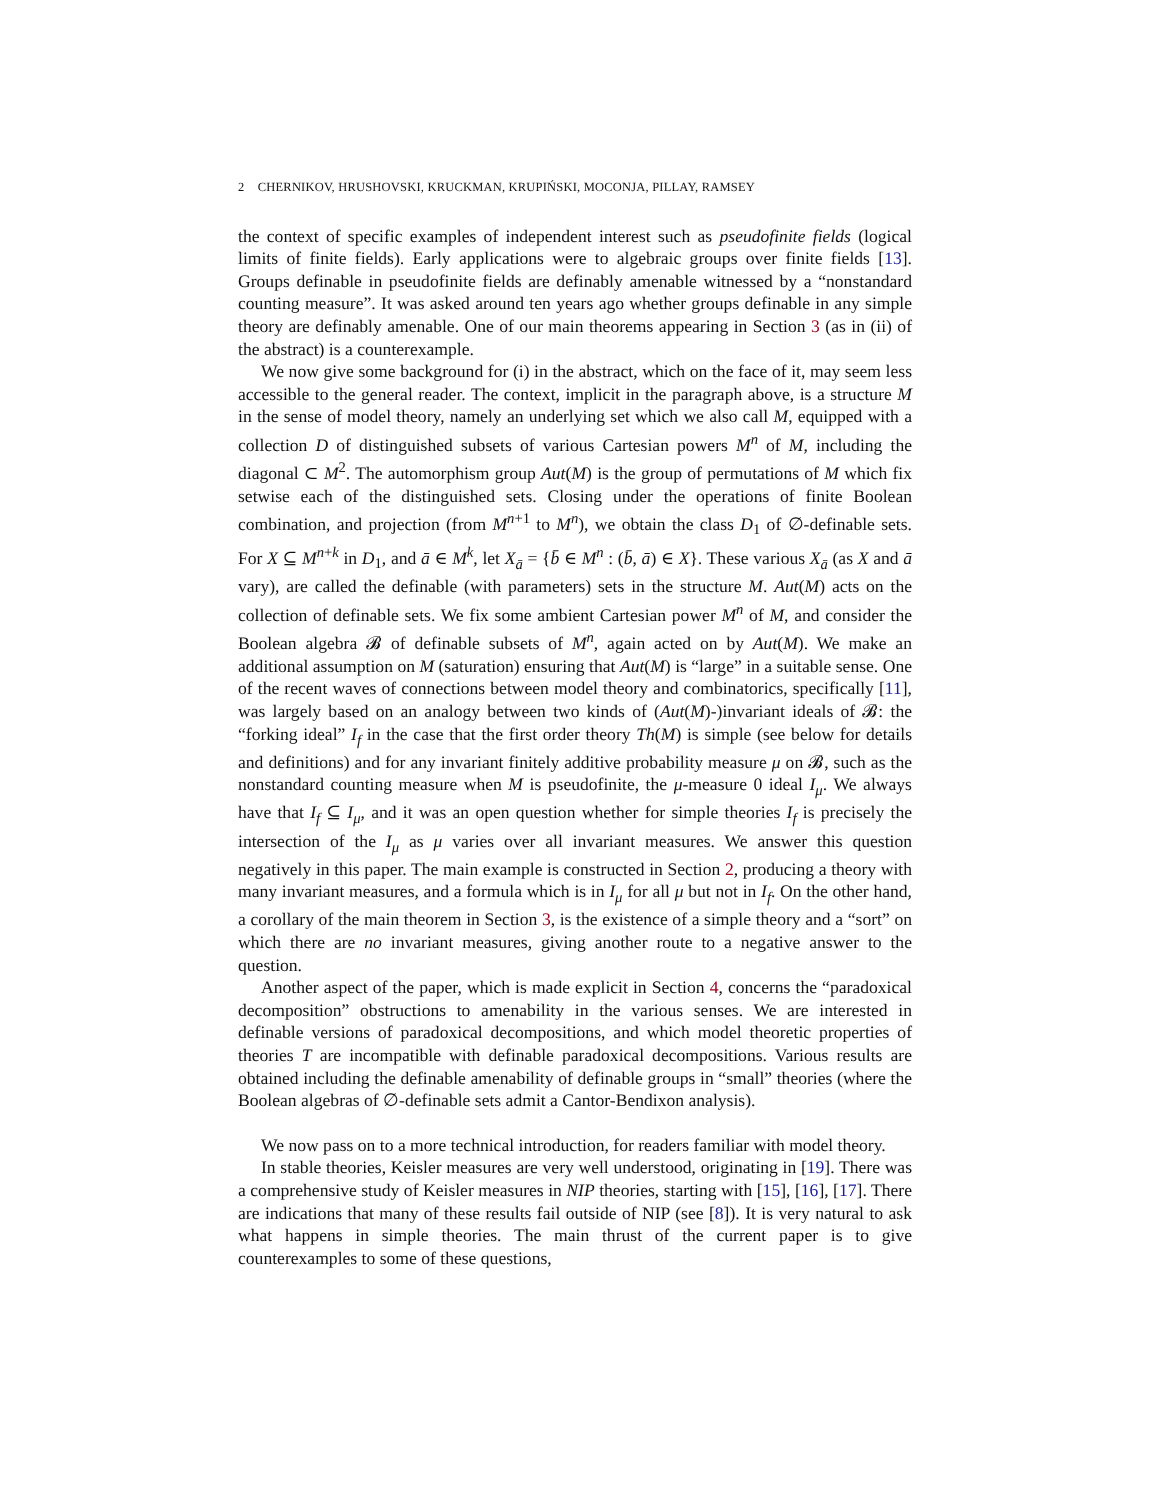2 CHERNIKOV, HRUSHOVSKI, KRUCKMAN, KRUPIŃSKI, MOCONJA, PILLAY, RAMSEY
the context of specific examples of independent interest such as pseudofinite fields (logical limits of finite fields). Early applications were to algebraic groups over finite fields [13]. Groups definable in pseudofinite fields are definably amenable witnessed by a “nonstandard counting measure”. It was asked around ten years ago whether groups definable in any simple theory are definably amenable. One of our main theorems appearing in Section 3 (as in (ii) of the abstract) is a counterexample.
We now give some background for (i) in the abstract, which on the face of it, may seem less accessible to the general reader. The context, implicit in the paragraph above, is a structure M in the sense of model theory, namely an underlying set which we also call M, equipped with a collection D of distinguished subsets of various Cartesian powers M<sup>n</sup> of M, including the diagonal ⊂ M<sup>2</sup>. The automorphism group Aut(M) is the group of permutations of M which fix setwise each of the distinguished sets. Closing under the operations of finite Boolean combination, and projection (from M<sup>n+1</sup> to M<sup>n</sup>), we obtain the class D<sub>1</sub> of ∅-definable sets. For X ⊆ M<sup>n+k</sup> in D<sub>1</sub>, and ā ∈ M<sup>k</sup>, let X<sub>ā</sub> = {b̄ ∈ M<sup>n</sup> : (b̄, ā) ∈ X}. These various X<sub>ā</sub> (as X and ā vary), are called the definable (with parameters) sets in the structure M. Aut(M) acts on the collection of definable sets. We fix some ambient Cartesian power M<sup>n</sup> of M, and consider the Boolean algebra 𝓑 of definable subsets of M<sup>n</sup>, again acted on by Aut(M). We make an additional assumption on M (saturation) ensuring that Aut(M) is “large” in a suitable sense. One of the recent waves of connections between model theory and combinatorics, specifically [11], was largely based on an analogy between two kinds of (Aut(M)-)invariant ideals of 𝓑: the “forking ideal” I<sub>f</sub> in the case that the first order theory Th(M) is simple (see below for details and definitions) and for any invariant finitely additive probability measure μ on 𝓑, such as the nonstandard counting measure when M is pseudofinite, the μ-measure 0 ideal I<sub>μ</sub>. We always have that I<sub>f</sub> ⊆ I<sub>μ</sub>, and it was an open question whether for simple theories I<sub>f</sub> is precisely the intersection of the I<sub>μ</sub> as μ varies over all invariant measures. We answer this question negatively in this paper. The main example is constructed in Section 2, producing a theory with many invariant measures, and a formula which is in I<sub>μ</sub> for all μ but not in I<sub>f</sub>. On the other hand, a corollary of the main theorem in Section 3, is the existence of a simple theory and a “sort” on which there are no invariant measures, giving another route to a negative answer to the question.
Another aspect of the paper, which is made explicit in Section 4, concerns the “paradoxical decomposition” obstructions to amenability in the various senses. We are interested in definable versions of paradoxical decompositions, and which model theoretic properties of theories T are incompatible with definable paradoxical decompositions. Various results are obtained including the definable amenability of definable groups in “small” theories (where the Boolean algebras of ∅-definable sets admit a Cantor-Bendixon analysis).
We now pass on to a more technical introduction, for readers familiar with model theory.
In stable theories, Keisler measures are very well understood, originating in [19]. There was a comprehensive study of Keisler measures in NIP theories, starting with [15], [16], [17]. There are indications that many of these results fail outside of NIP (see [8]). It is very natural to ask what happens in simple theories. The main thrust of the current paper is to give counterexamples to some of these questions,